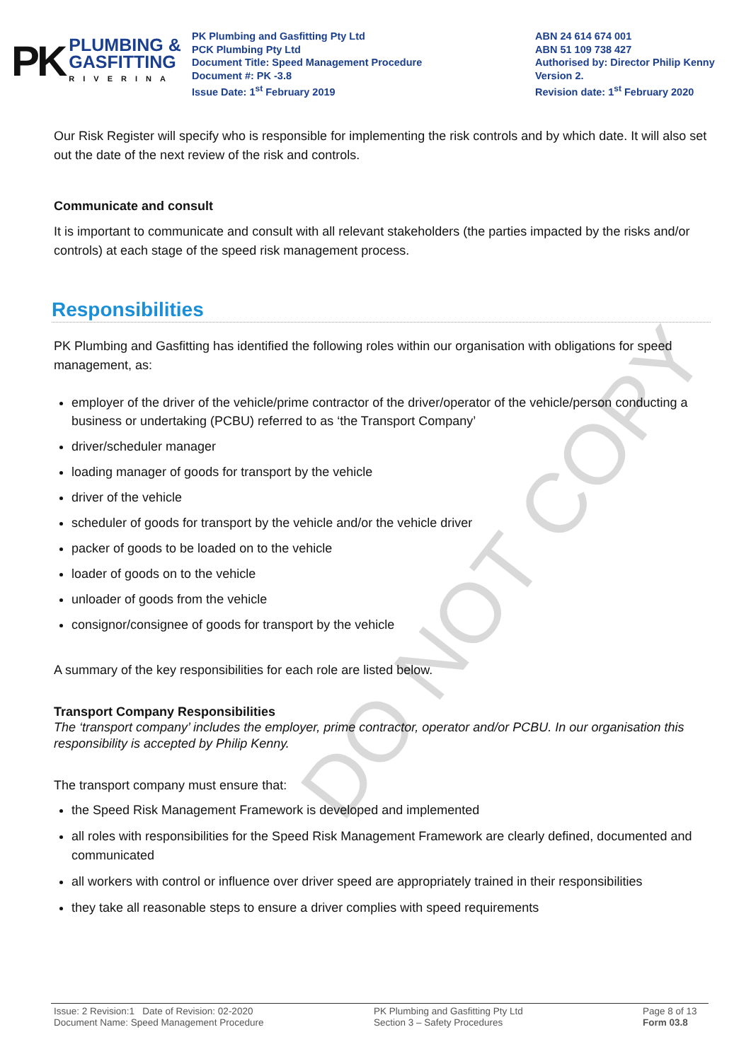PK
PLUMBING &
GASFITTING
RIVERINA
PK Plumbing and Gasfitting Pty Ltd
PCK Plumbing Pty Ltd
Document Title: Speed Management Procedure
Document #: PK -3.8
Issue Date: 1<sup>st</sup> February 2019
ABN 24 614 674 001
ABN 51 109 738 427
Authorised by: Director Philip Kenny
Version 2.
Revision date: 1<sup>st</sup> February 2020
Our Risk Register will specify who is responsible for implementing the risk controls and by which date. It will also set out the date of the next review of the risk and controls.
Communicate and consult
It is important to communicate and consult with all relevant stakeholders (the parties impacted by the risks and/or controls) at each stage of the speed risk management process.
Responsibilities
PK Plumbing and Gasfitting has identified the following roles within our organisation with obligations for speed management, as:
employer of the driver of the vehicle/prime contractor of the driver/operator of the vehicle/person conducting a business or undertaking (PCBU) referred to as ‘the Transport Company’
driver/scheduler manager
loading manager of goods for transport by the vehicle
driver of the vehicle
scheduler of goods for transport by the vehicle and/or the vehicle driver
packer of goods to be loaded on to the vehicle
loader of goods on to the vehicle
unloader of goods from the vehicle
consignor/consignee of goods for transport by the vehicle
A summary of the key responsibilities for each role are listed below.
Transport Company Responsibilities
The ‘transport company’ includes the employer, prime contractor, operator and/or PCBU. In our organisation this responsibility is accepted by Philip Kenny.
The transport company must ensure that:
the Speed Risk Management Framework is developed and implemented
all roles with responsibilities for the Speed Risk Management Framework are clearly defined, documented and communicated
all workers with control or influence over driver speed are appropriately trained in their responsibilities
they take all reasonable steps to ensure a driver complies with speed requirements
DO NOT COPY
Issue: 2 Revision:1 Date of Revision: 02-2020
Document Name: Speed Management Procedure
PK Plumbing and Gasfitting Pty Ltd
Section 3 – Safety Procedures
Page 8 of 13
Form 03.8